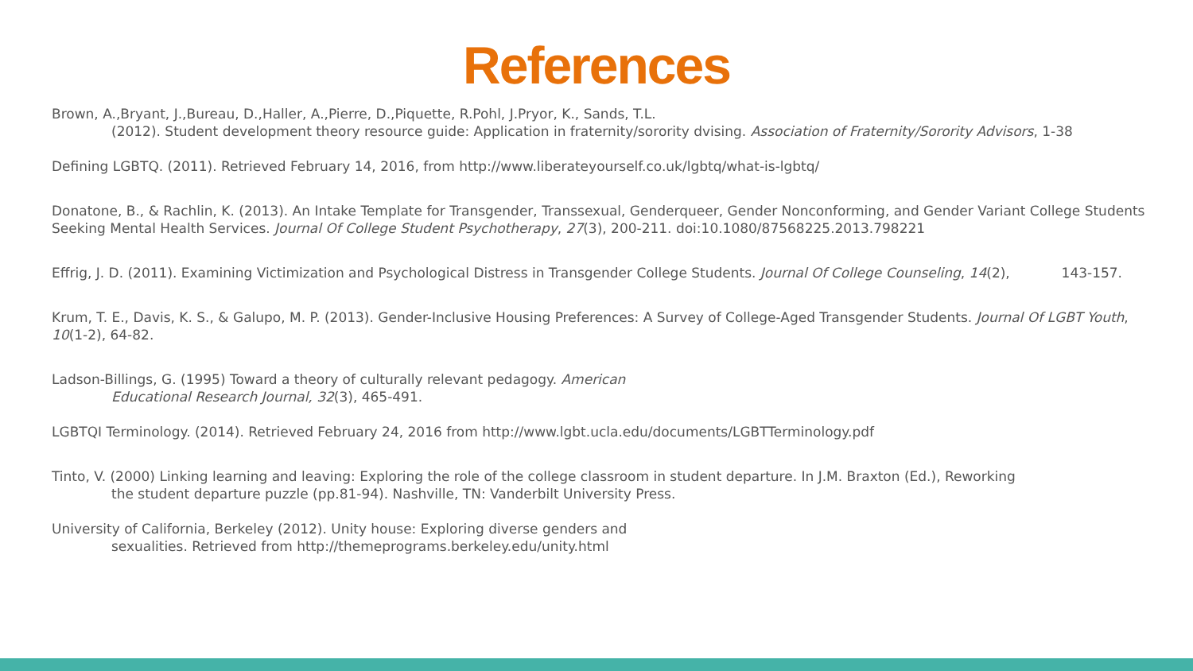References
Brown, A.,Bryant, J.,Bureau, D.,Haller, A.,Pierre, D.,Piquette, R.Pohl, J.Pryor, K., Sands, T.L.
(2012). Student development theory resource guide: Application in fraternity/sorority dvising. Association of Fraternity/Sorority Advisors, 1-38
Defining LGBTQ. (2011). Retrieved February 14, 2016, from http://www.liberateyourself.co.uk/lgbtq/what-is-lgbtq/
Donatone, B., & Rachlin, K. (2013). An Intake Template for Transgender, Transsexual, Genderqueer, Gender Nonconforming, and Gender Variant College Students Seeking Mental Health Services. Journal Of College Student Psychotherapy, 27(3), 200-211. doi:10.1080/87568225.2013.798221
Effrig, J. D. (2011). Examining Victimization and Psychological Distress in Transgender College Students. Journal Of College Counseling, 14(2), 143-157.
Krum, T. E., Davis, K. S., & Galupo, M. P. (2013). Gender-Inclusive Housing Preferences: A Survey of College-Aged Transgender Students. Journal Of LGBT Youth, 10(1-2), 64-82.
Ladson-Billings, G. (1995) Toward a theory of culturally relevant pedagogy. American
Educational Research Journal, 32(3), 465-491.
LGBTQI Terminology. (2014). Retrieved February 24, 2016 from http://www.lgbt.ucla.edu/documents/LGBTTerminology.pdf
Tinto, V. (2000) Linking learning and leaving: Exploring the role of the college classroom in student departure. In J.M. Braxton (Ed.), Reworking
the student departure puzzle (pp.81-94). Nashville, TN: Vanderbilt University Press.
University of California, Berkeley (2012). Unity house: Exploring diverse genders and
sexualities. Retrieved from http://themeprograms.berkeley.edu/unity.html